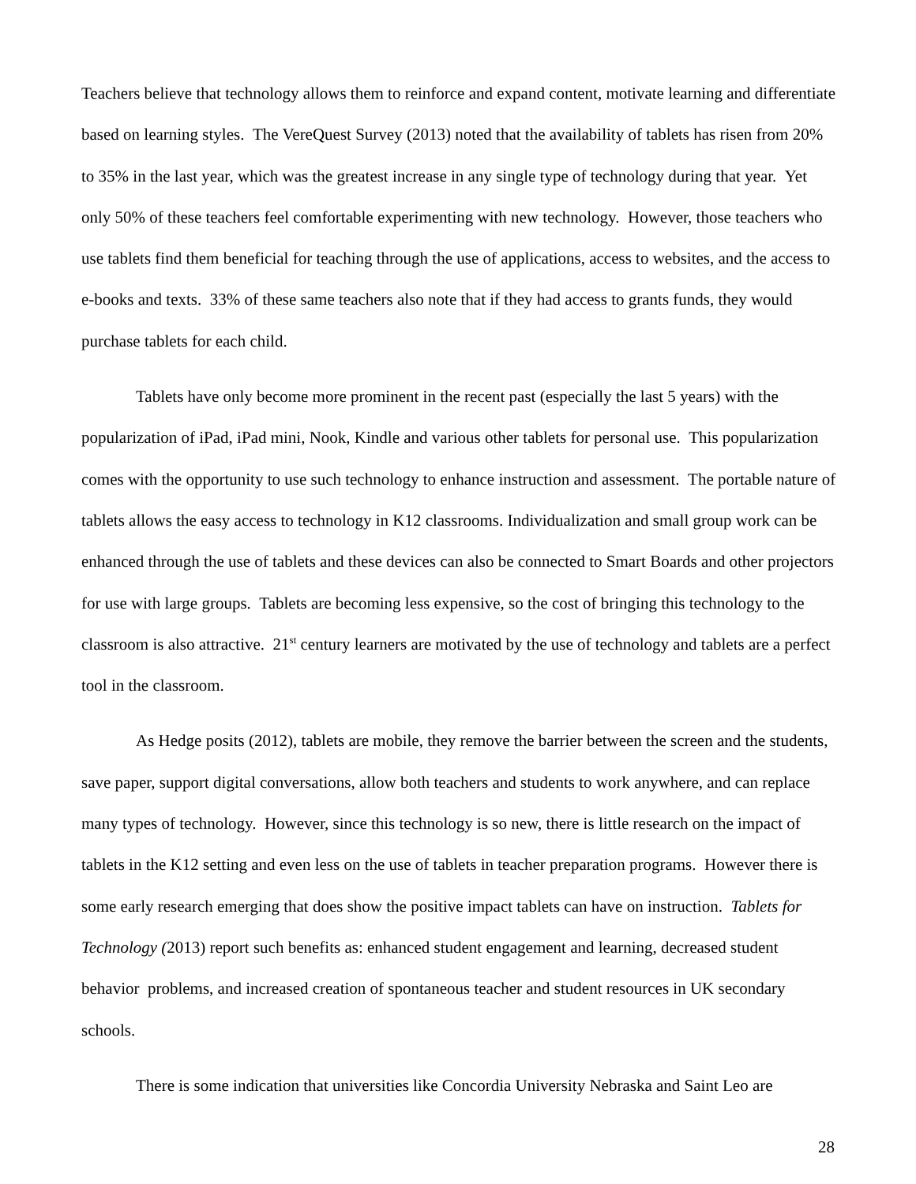Teachers believe that technology allows them to reinforce and expand content, motivate learning and differentiate based on learning styles. The VereQuest Survey (2013) noted that the availability of tablets has risen from 20% to 35% in the last year, which was the greatest increase in any single type of technology during that year. Yet only 50% of these teachers feel comfortable experimenting with new technology. However, those teachers who use tablets find them beneficial for teaching through the use of applications, access to websites, and the access to e-books and texts. 33% of these same teachers also note that if they had access to grants funds, they would purchase tablets for each child.
Tablets have only become more prominent in the recent past (especially the last 5 years) with the popularization of iPad, iPad mini, Nook, Kindle and various other tablets for personal use. This popularization comes with the opportunity to use such technology to enhance instruction and assessment. The portable nature of tablets allows the easy access to technology in K12 classrooms. Individualization and small group work can be enhanced through the use of tablets and these devices can also be connected to Smart Boards and other projectors for use with large groups. Tablets are becoming less expensive, so the cost of bringing this technology to the classroom is also attractive. 21<sup>st</sup> century learners are motivated by the use of technology and tablets are a perfect tool in the classroom.
As Hedge posits (2012), tablets are mobile, they remove the barrier between the screen and the students, save paper, support digital conversations, allow both teachers and students to work anywhere, and can replace many types of technology. However, since this technology is so new, there is little research on the impact of tablets in the K12 setting and even less on the use of tablets in teacher preparation programs. However there is some early research emerging that does show the positive impact tablets can have on instruction. Tablets for Technology (2013) report such benefits as: enhanced student engagement and learning, decreased student behavior problems, and increased creation of spontaneous teacher and student resources in UK secondary schools.
There is some indication that universities like Concordia University Nebraska and Saint Leo are
28